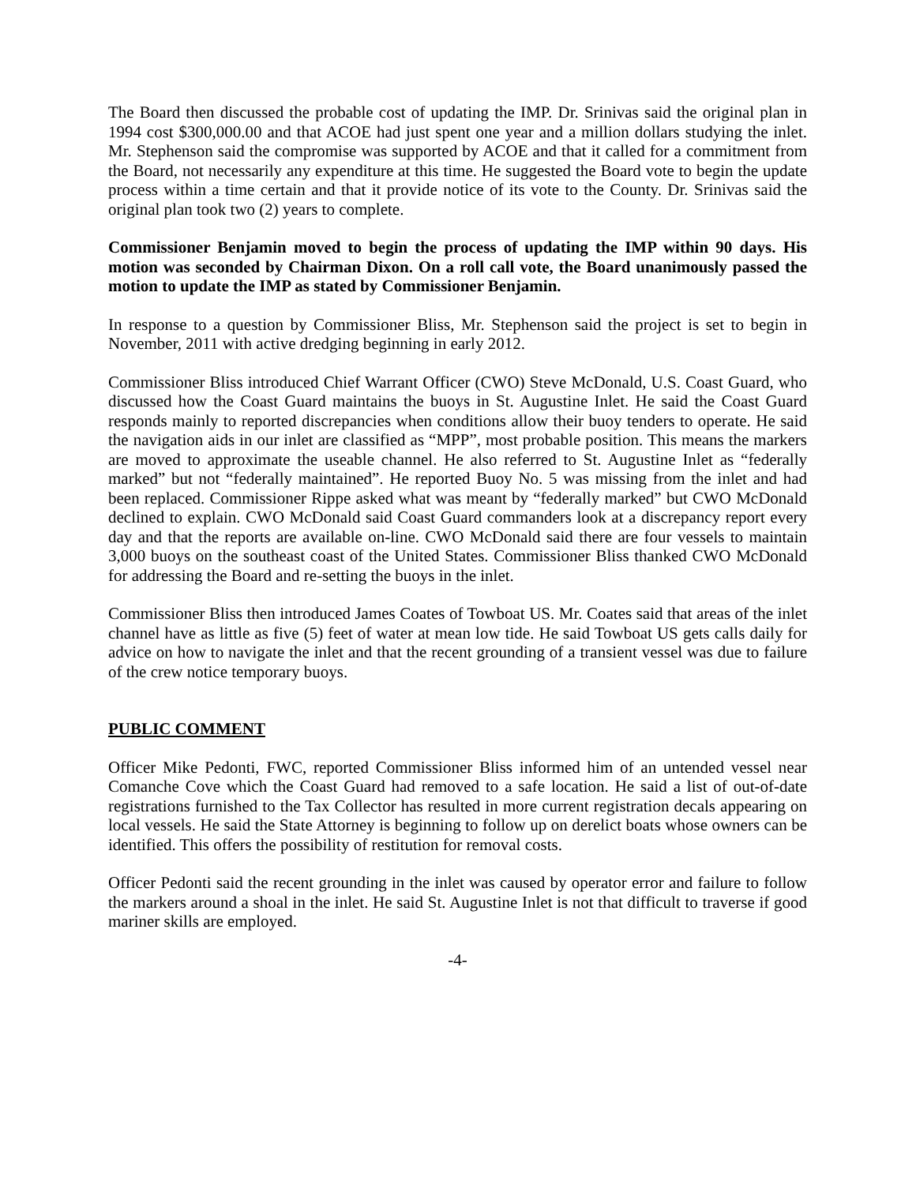The Board then discussed the probable cost of updating the IMP. Dr. Srinivas said the original plan in 1994 cost $300,000.00 and that ACOE had just spent one year and a million dollars studying the inlet. Mr. Stephenson said the compromise was supported by ACOE and that it called for a commitment from the Board, not necessarily any expenditure at this time. He suggested the Board vote to begin the update process within a time certain and that it provide notice of its vote to the County. Dr. Srinivas said the original plan took two (2) years to complete.
Commissioner Benjamin moved to begin the process of updating the IMP within 90 days. His motion was seconded by Chairman Dixon. On a roll call vote, the Board unanimously passed the motion to update the IMP as stated by Commissioner Benjamin.
In response to a question by Commissioner Bliss, Mr. Stephenson said the project is set to begin in November, 2011 with active dredging beginning in early 2012.
Commissioner Bliss introduced Chief Warrant Officer (CWO) Steve McDonald, U.S. Coast Guard, who discussed how the Coast Guard maintains the buoys in St. Augustine Inlet. He said the Coast Guard responds mainly to reported discrepancies when conditions allow their buoy tenders to operate. He said the navigation aids in our inlet are classified as “MPP”, most probable position. This means the markers are moved to approximate the useable channel. He also referred to St. Augustine Inlet as “federally marked” but not “federally maintained”. He reported Buoy No. 5 was missing from the inlet and had been replaced. Commissioner Rippe asked what was meant by “federally marked” but CWO McDonald declined to explain. CWO McDonald said Coast Guard commanders look at a discrepancy report every day and that the reports are available on-line. CWO McDonald said there are four vessels to maintain 3,000 buoys on the southeast coast of the United States. Commissioner Bliss thanked CWO McDonald for addressing the Board and re-setting the buoys in the inlet.
Commissioner Bliss then introduced James Coates of Towboat US. Mr. Coates said that areas of the inlet channel have as little as five (5) feet of water at mean low tide. He said Towboat US gets calls daily for advice on how to navigate the inlet and that the recent grounding of a transient vessel was due to failure of the crew notice temporary buoys.
PUBLIC COMMENT
Officer Mike Pedonti, FWC, reported Commissioner Bliss informed him of an untended vessel near Comanche Cove which the Coast Guard had removed to a safe location. He said a list of out-of-date registrations furnished to the Tax Collector has resulted in more current registration decals appearing on local vessels. He said the State Attorney is beginning to follow up on derelict boats whose owners can be identified. This offers the possibility of restitution for removal costs.
Officer Pedonti said the recent grounding in the inlet was caused by operator error and failure to follow the markers around a shoal in the inlet. He said St. Augustine Inlet is not that difficult to traverse if good mariner skills are employed.
-4-